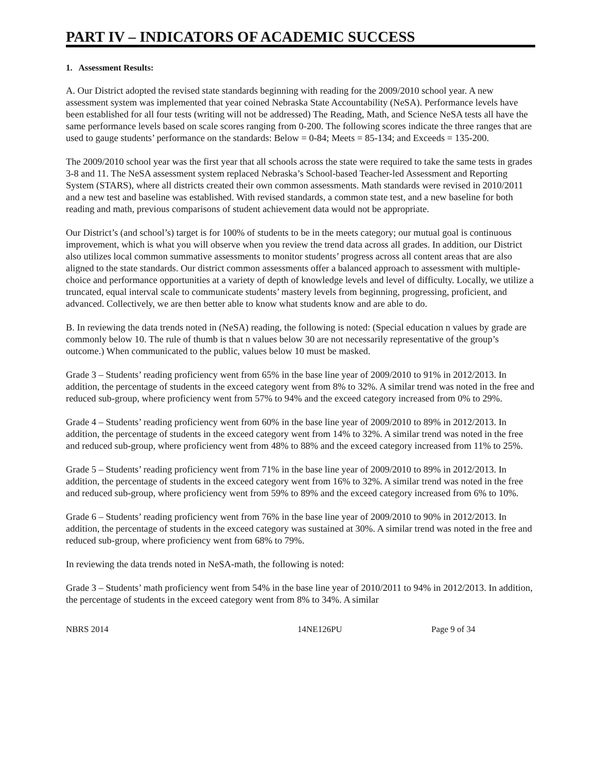PART IV – INDICATORS OF ACADEMIC SUCCESS
1. Assessment Results:
A. Our District adopted the revised state standards beginning with reading for the 2009/2010 school year. A new assessment system was implemented that year coined Nebraska State Accountability (NeSA). Performance levels have been established for all four tests (writing will not be addressed) The Reading, Math, and Science NeSA tests all have the same performance levels based on scale scores ranging from 0-200. The following scores indicate the three ranges that are used to gauge students’ performance on the standards: Below = 0-84; Meets = 85-134; and Exceeds = 135-200.
The 2009/2010 school year was the first year that all schools across the state were required to take the same tests in grades 3-8 and 11. The NeSA assessment system replaced Nebraska’s School-based Teacher-led Assessment and Reporting System (STARS), where all districts created their own common assessments. Math standards were revised in 2010/2011 and a new test and baseline was established. With revised standards, a common state test, and a new baseline for both reading and math, previous comparisons of student achievement data would not be appropriate.
Our District’s (and school’s) target is for 100% of students to be in the meets category; our mutual goal is continuous improvement, which is what you will observe when you review the trend data across all grades. In addition, our District also utilizes local common summative assessments to monitor students’ progress across all content areas that are also aligned to the state standards. Our district common assessments offer a balanced approach to assessment with multiple-choice and performance opportunities at a variety of depth of knowledge levels and level of difficulty. Locally, we utilize a truncated, equal interval scale to communicate students’ mastery levels from beginning, progressing, proficient, and advanced. Collectively, we are then better able to know what students know and are able to do.
B. In reviewing the data trends noted in (NeSA) reading, the following is noted: (Special education n values by grade are commonly below 10. The rule of thumb is that n values below 30 are not necessarily representative of the group’s outcome.) When communicated to the public, values below 10 must be masked.
Grade 3 – Students’ reading proficiency went from 65% in the base line year of 2009/2010 to 91% in 2012/2013. In addition, the percentage of students in the exceed category went from 8% to 32%. A similar trend was noted in the free and reduced sub-group, where proficiency went from 57% to 94% and the exceed category increased from 0% to 29%.
Grade 4 – Students’ reading proficiency went from 60% in the base line year of 2009/2010 to 89% in 2012/2013. In addition, the percentage of students in the exceed category went from 14% to 32%. A similar trend was noted in the free and reduced sub-group, where proficiency went from 48% to 88% and the exceed category increased from 11% to 25%.
Grade 5 – Students’ reading proficiency went from 71% in the base line year of 2009/2010 to 89% in 2012/2013. In addition, the percentage of students in the exceed category went from 16% to 32%. A similar trend was noted in the free and reduced sub-group, where proficiency went from 59% to 89% and the exceed category increased from 6% to 10%.
Grade 6 – Students’ reading proficiency went from 76% in the base line year of 2009/2010 to 90% in 2012/2013. In addition, the percentage of students in the exceed category was sustained at 30%. A similar trend was noted in the free and reduced sub-group, where proficiency went from 68% to 79%.
In reviewing the data trends noted in NeSA-math, the following is noted:
Grade 3 – Students’ math proficiency went from 54% in the base line year of 2010/2011 to 94% in 2012/2013. In addition, the percentage of students in the exceed category went from 8% to 34%. A similar
NBRS 2014 14NE126PU Page 9 of 34